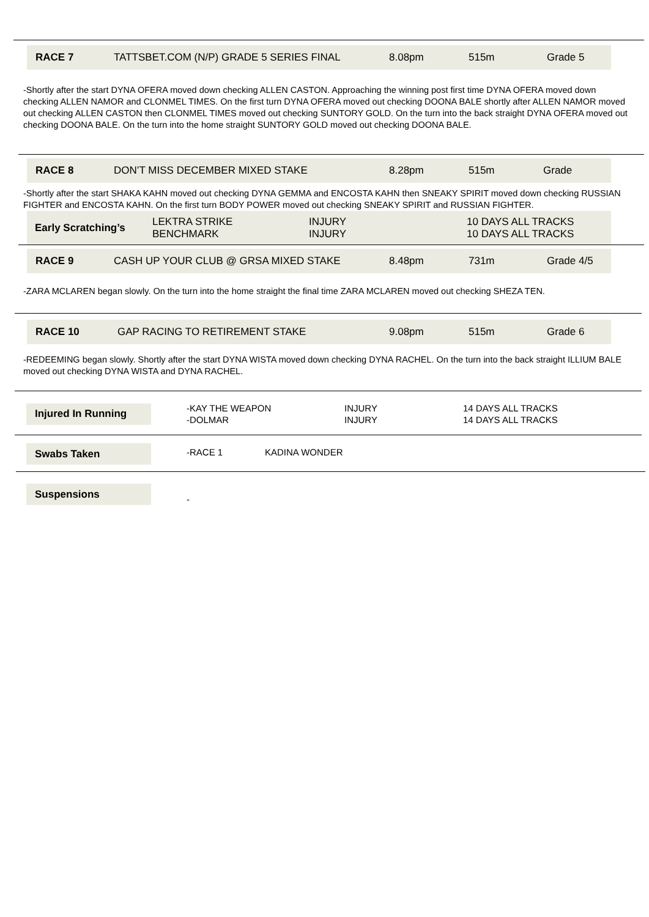RACE 7 TATTSBET.COM (N/P) GRADE 5 SERIES FINAL 8.08pm 515m Grade 5
-Shortly after the start DYNA OFERA moved down checking ALLEN CASTON. Approaching the winning post first time DYNA OFERA moved down checking ALLEN NAMOR and CLONMEL TIMES. On the first turn DYNA OFERA moved out checking DOONA BALE shortly after ALLEN NAMOR moved out checking ALLEN CASTON then CLONMEL TIMES moved out checking SUNTORY GOLD. On the turn into the back straight DYNA OFERA moved out checking DOONA BALE. On the turn into the home straight SUNTORY GOLD moved out checking DOONA BALE.
RACE 8 DON’T MISS DECEMBER MIXED STAKE 8.28pm 515m Grade
-Shortly after the start SHAKA KAHN moved out checking DYNA GEMMA and ENCOSTA KAHN then SNEAKY SPIRIT moved down checking RUSSIAN FIGHTER and ENCOSTA KAHN. On the first turn BODY POWER moved out checking SNEAKY SPIRIT and RUSSIAN FIGHTER.
Early Scratching’s LEKTRA STRIKE
BENCHMARK INJURY
INJURY 10 DAYS ALL TRACKS
10 DAYS ALL TRACKS
RACE 9 CASH UP YOUR CLUB @ GRSA MIXED STAKE 8.48pm 731m Grade 4/5
-ZARA MCLAREN began slowly. On the turn into the home straight the final time ZARA MCLAREN moved out checking SHEZA TEN.
RACE 10 GAP RACING TO RETIREMENT STAKE 9.08pm 515m Grade 6
-REDEEMING began slowly. Shortly after the start DYNA WISTA moved down checking DYNA RACHEL. On the turn into the back straight ILLIUM BALE moved out checking DYNA WISTA and DYNA RACHEL.
Injured In Running
-KAY THE WEAPON
-DOLMAR
INJURY
INJURY
14 DAYS ALL TRACKS
14 DAYS ALL TRACKS
Swabs Taken
-RACE 1 KADINA WONDER
Suspensions
-